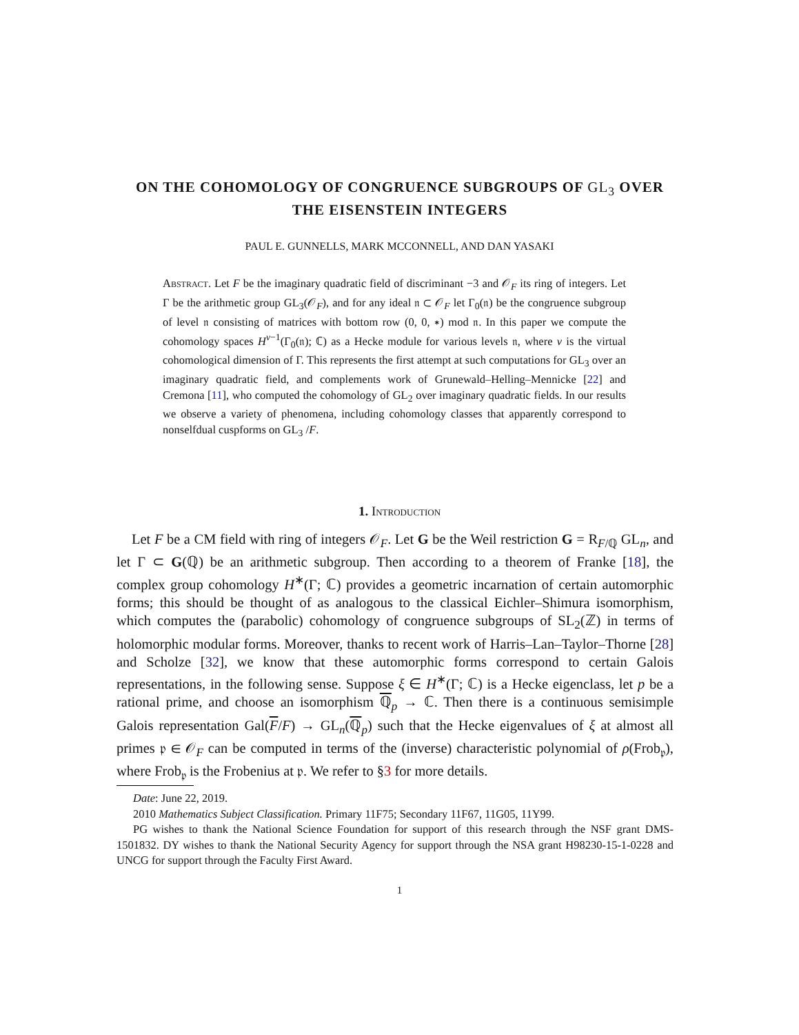ON THE COHOMOLOGY OF CONGRUENCE SUBGROUPS OF GL<sub>3</sub> OVER THE EISENSTEIN INTEGERS
PAUL E. GUNNELLS, MARK MCCONNELL, AND DAN YASAKI
Abstract. Let F be the imaginary quadratic field of discriminant −3 and 𝒪<sub>F</sub> its ring of integers. Let Γ be the arithmetic group GL<sub>3</sub>(𝒪<sub>F</sub>), and for any ideal 𝔫 ⊂ 𝒪<sub>F</sub> let Γ<sub>0</sub>(𝔫) be the congruence subgroup of level 𝔫 consisting of matrices with bottom row (0, 0, ∗) mod 𝔫. In this paper we compute the cohomology spaces H<sup>ν−1</sup>(Γ<sub>0</sub>(𝔫); ℂ) as a Hecke module for various levels 𝔫, where ν is the virtual cohomological dimension of Γ. This represents the first attempt at such computations for GL<sub>3</sub> over an imaginary quadratic field, and complements work of Grunewald–Helling–Mennicke [22] and Cremona [11], who computed the cohomology of GL<sub>2</sub> over imaginary quadratic fields. In our results we observe a variety of phenomena, including cohomology classes that apparently correspond to nonselfdual cuspforms on GL<sub>3</sub> /F.
1. Introduction
Let F be a CM field with ring of integers 𝒪<sub>F</sub>. Let G be the Weil restriction G = R<sub>F/ℚ</sub> GL<sub>n</sub>, and let Γ ⊂ G(ℚ) be an arithmetic subgroup. Then according to a theorem of Franke [18], the complex group cohomology H<sup>∗</sup>(Γ; ℂ) provides a geometric incarnation of certain automorphic forms; this should be thought of as analogous to the classical Eichler–Shimura isomorphism, which computes the (parabolic) cohomology of congruence subgroups of SL<sub>2</sub>(ℤ) in terms of holomorphic modular forms. Moreover, thanks to recent work of Harris–Lan–Taylor–Thorne [28] and Scholze [32], we know that these automorphic forms correspond to certain Galois representations, in the following sense. Suppose ξ ∈ H<sup>∗</sup>(Γ; ℂ) is a Hecke eigenclass, let p be a rational prime, and choose an isomorphism ℚ<sub>p</sub> → ℂ. Then there is a continuous semisimple Galois representation Gal(F/F) → GL<sub>n</sub>(ℚ<sub>p</sub>) such that the Hecke eigenvalues of ξ at almost all primes 𝔭 ∈ 𝒪<sub>F</sub> can be computed in terms of the (inverse) characteristic polynomial of ρ(Frob<sub>𝔭</sub>), where Frob<sub>𝔭</sub> is the Frobenius at 𝔭. We refer to §3 for more details.
Date: June 22, 2019.
2010 Mathematics Subject Classification. Primary 11F75; Secondary 11F67, 11G05, 11Y99.
PG wishes to thank the National Science Foundation for support of this research through the NSF grant DMS-1501832. DY wishes to thank the National Security Agency for support through the NSA grant H98230-15-1-0228 and UNCG for support through the Faculty First Award.
1